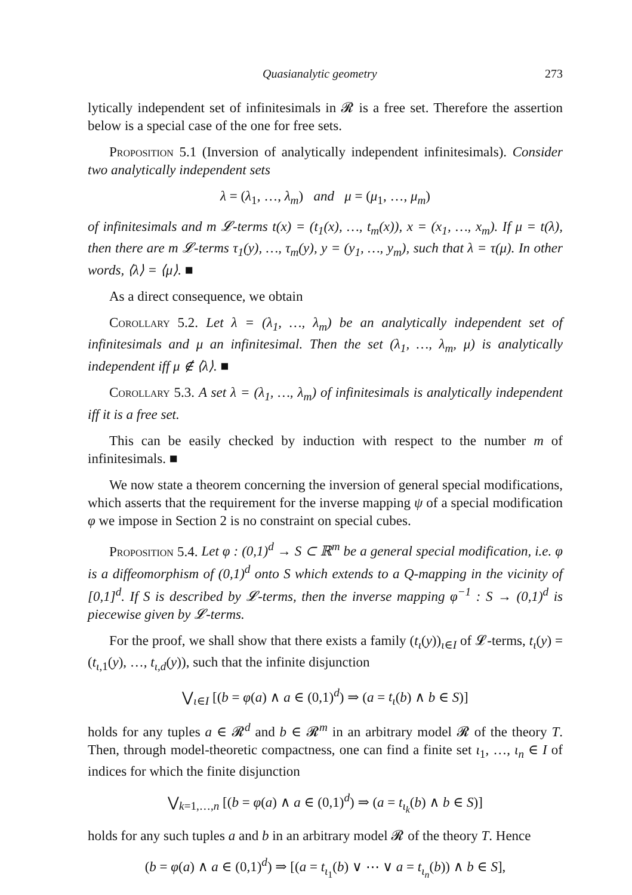Quasianalytic geometry 273
lytically independent set of infinitesimals in 𝓡 is a free set. Therefore the assertion below is a special case of the one for free sets.
Proposition 5.1 (Inversion of analytically independent infinitesimals). Consider two analytically independent sets
λ = (λ<sub>1</sub>, …, λ<sub>m</sub>) and μ = (μ<sub>1</sub>, …, μ<sub>m</sub>)
of infinitesimals and m 𝓛-terms t(x) = (t<sub>1</sub>(x), …, t<sub>m</sub>(x)), x = (x<sub>1</sub>, …, x<sub>m</sub>). If μ = t(λ), then there are m 𝓛-terms τ<sub>1</sub>(y), …, τ<sub>m</sub>(y), y = (y<sub>1</sub>, …, y<sub>m</sub>), such that λ = τ(μ). In other words, ⟨λ⟩ = ⟨μ⟩. ■
As a direct consequence, we obtain
Corollary 5.2. Let λ = (λ<sub>1</sub>, …, λ<sub>m</sub>) be an analytically independent set of infinitesimals and μ an infinitesimal. Then the set (λ<sub>1</sub>, …, λ<sub>m</sub>, μ) is analytically independent iff μ ∉ ⟨λ⟩. ■
Corollary 5.3. A set λ = (λ<sub>1</sub>, …, λ<sub>m</sub>) of infinitesimals is analytically independent iff it is a free set.
This can be easily checked by induction with respect to the number m of infinitesimals. ■
We now state a theorem concerning the inversion of general special modifications, which asserts that the requirement for the inverse mapping ψ of a special modification φ we impose in Section 2 is no constraint on special cubes.
Proposition 5.4. Let φ : (0,1)<sup>d</sup> → S ⊂ ℝ<sup>m</sup> be a general special modification, i.e. φ is a diffeomorphism of (0,1)<sup>d</sup> onto S which extends to a Q-mapping in the vicinity of [0,1]<sup>d</sup>. If S is described by 𝓛-terms, then the inverse mapping φ<sup>−1</sup> : S → (0,1)<sup>d</sup> is piecewise given by 𝓛-terms.
For the proof, we shall show that there exists a family (t<sub>ι</sub>(y))<sub>ι∈I</sub> of 𝓛-terms, t<sub>ι</sub>(y) = (t<sub>ι,1</sub>(y), …, t<sub>ι,d</sub>(y)), such that the infinite disjunction
⋁<sub>ι∈I</sub> [(b = φ(a) ∧ a ∈ (0,1)<sup>d</sup>) ⇒ (a = t<sub>ι</sub>(b) ∧ b ∈ S)]
holds for any tuples a ∈ 𝓡<sup>d</sup> and b ∈ 𝓡<sup>m</sup> in an arbitrary model 𝓡 of the theory T. Then, through model-theoretic compactness, one can find a finite set ι<sub>1</sub>, …, ι<sub>n</sub> ∈ I of indices for which the finite disjunction
⋁<sub>k=1,…,n</sub> [(b = φ(a) ∧ a ∈ (0,1)<sup>d</sup>) ⇒ (a = t<sub>ι<sub>k</sub></sub>(b) ∧ b ∈ S)]
holds for any such tuples a and b in an arbitrary model 𝓡 of the theory T. Hence
(b = φ(a) ∧ a ∈ (0,1)<sup>d</sup>) ⇒ [(a = t<sub>ι<sub>1</sub></sub>(b) ∨ ⋯ ∨ a = t<sub>ι<sub>n</sub></sub>(b)) ∧ b ∈ S],